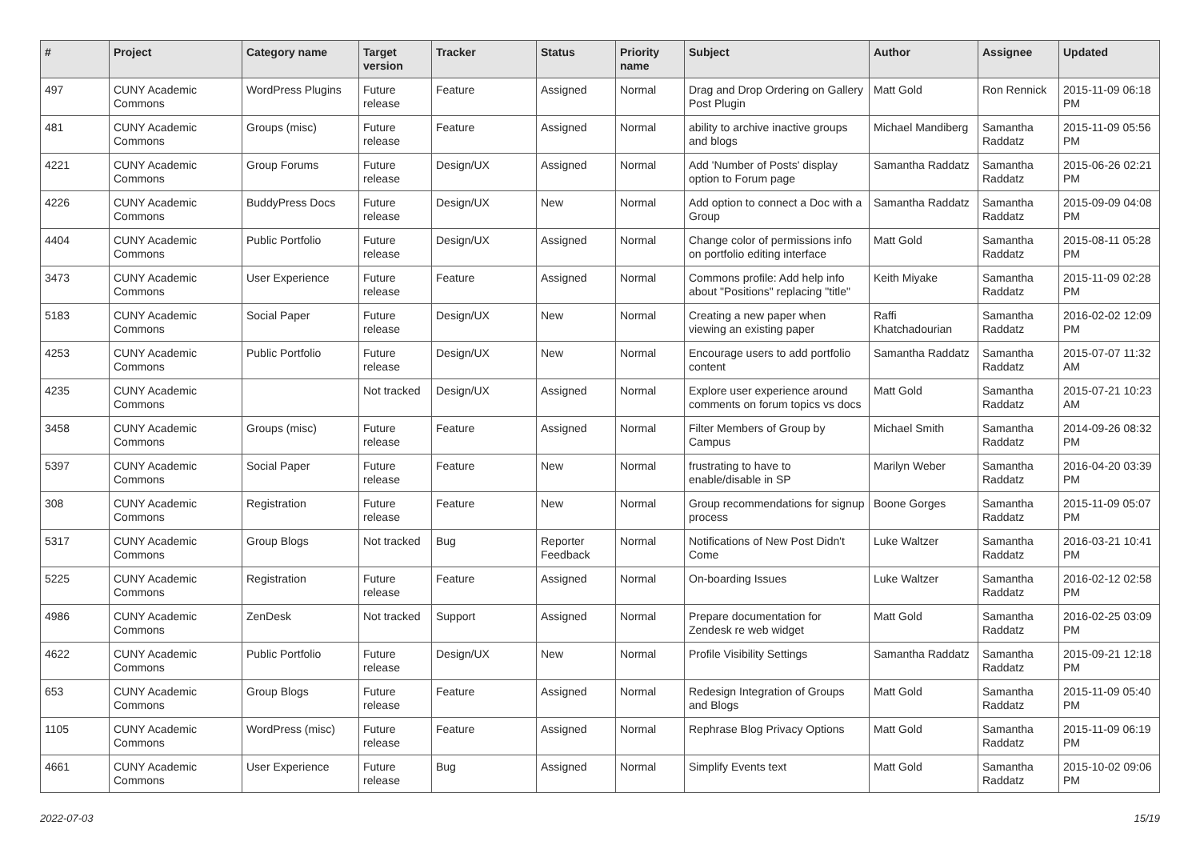| # | Project | Category name | Target version | Tracker | Status | Priority name | Subject | Author | Assignee | Updated |
| --- | --- | --- | --- | --- | --- | --- | --- | --- | --- | --- |
| 497 | CUNY Academic Commons | WordPress Plugins | Future release | Feature | Assigned | Normal | Drag and Drop Ordering on Gallery Post Plugin | Matt Gold | Ron Rennick | 2015-11-09 06:18 PM |
| 481 | CUNY Academic Commons | Groups (misc) | Future release | Feature | Assigned | Normal | ability to archive inactive groups and blogs | Michael Mandiberg | Samantha Raddatz | 2015-11-09 05:56 PM |
| 4221 | CUNY Academic Commons | Group Forums | Future release | Design/UX | Assigned | Normal | Add 'Number of Posts' display option to Forum page | Samantha Raddatz | Samantha Raddatz | 2015-06-26 02:21 PM |
| 4226 | CUNY Academic Commons | BuddyPress Docs | Future release | Design/UX | New | Normal | Add option to connect a Doc with a Group | Samantha Raddatz | Samantha Raddatz | 2015-09-09 04:08 PM |
| 4404 | CUNY Academic Commons | Public Portfolio | Future release | Design/UX | Assigned | Normal | Change color of permissions info on portfolio editing interface | Matt Gold | Samantha Raddatz | 2015-08-11 05:28 PM |
| 3473 | CUNY Academic Commons | User Experience | Future release | Feature | Assigned | Normal | Commons profile: Add help info about "Positions" replacing "title" | Keith Miyake | Samantha Raddatz | 2015-11-09 02:28 PM |
| 5183 | CUNY Academic Commons | Social Paper | Future release | Design/UX | New | Normal | Creating a new paper when viewing an existing paper | Raffi Khatchadourian | Samantha Raddatz | 2016-02-02 12:09 PM |
| 4253 | CUNY Academic Commons | Public Portfolio | Future release | Design/UX | New | Normal | Encourage users to add portfolio content | Samantha Raddatz | Samantha Raddatz | 2015-07-07 11:32 AM |
| 4235 | CUNY Academic Commons | | Not tracked | Design/UX | Assigned | Normal | Explore user experience around comments on forum topics vs docs | Matt Gold | Samantha Raddatz | 2015-07-21 10:23 AM |
| 3458 | CUNY Academic Commons | Groups (misc) | Future release | Feature | Assigned | Normal | Filter Members of Group by Campus | Michael Smith | Samantha Raddatz | 2014-09-26 08:32 PM |
| 5397 | CUNY Academic Commons | Social Paper | Future release | Feature | New | Normal | frustrating to have to enable/disable in SP | Marilyn Weber | Samantha Raddatz | 2016-04-20 03:39 PM |
| 308 | CUNY Academic Commons | Registration | Future release | Feature | New | Normal | Group recommendations for signup process | Boone Gorges | Samantha Raddatz | 2015-11-09 05:07 PM |
| 5317 | CUNY Academic Commons | Group Blogs | Not tracked | Bug | Reporter Feedback | Normal | Notifications of New Post Didn't Come | Luke Waltzer | Samantha Raddatz | 2016-03-21 10:41 PM |
| 5225 | CUNY Academic Commons | Registration | Future release | Feature | Assigned | Normal | On-boarding Issues | Luke Waltzer | Samantha Raddatz | 2016-02-12 02:58 PM |
| 4986 | CUNY Academic Commons | ZenDesk | Not tracked | Support | Assigned | Normal | Prepare documentation for Zendesk re web widget | Matt Gold | Samantha Raddatz | 2016-02-25 03:09 PM |
| 4622 | CUNY Academic Commons | Public Portfolio | Future release | Design/UX | New | Normal | Profile Visibility Settings | Samantha Raddatz | Samantha Raddatz | 2015-09-21 12:18 PM |
| 653 | CUNY Academic Commons | Group Blogs | Future release | Feature | Assigned | Normal | Redesign Integration of Groups and Blogs | Matt Gold | Samantha Raddatz | 2015-11-09 05:40 PM |
| 1105 | CUNY Academic Commons | WordPress (misc) | Future release | Feature | Assigned | Normal | Rephrase Blog Privacy Options | Matt Gold | Samantha Raddatz | 2015-11-09 06:19 PM |
| 4661 | CUNY Academic Commons | User Experience | Future release | Bug | Assigned | Normal | Simplify Events text | Matt Gold | Samantha Raddatz | 2015-10-02 09:06 PM |
2022-07-03 15/19